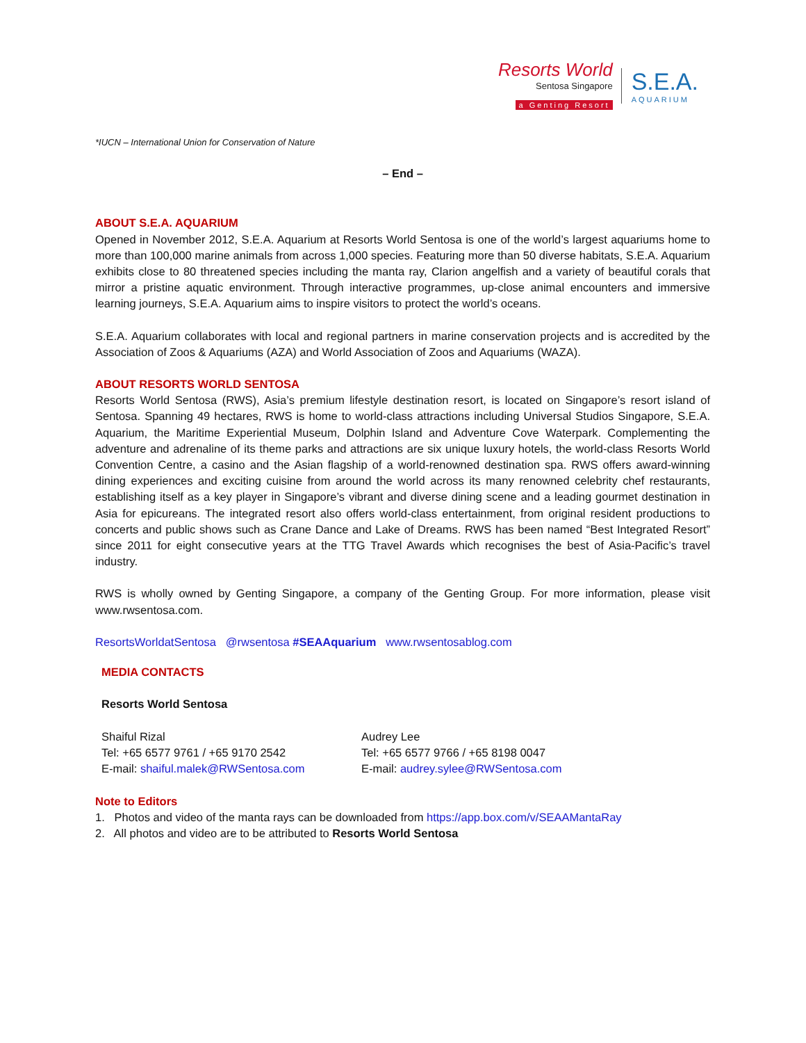Resorts World
Sentosa Singapore
a Genting Resort
S.E.A.
AQUARIUM
*IUCN – International Union for Conservation of Nature
– End –
ABOUT S.E.A. AQUARIUM
Opened in November 2012, S.E.A. Aquarium at Resorts World Sentosa is one of the world’s largest aquariums home to more than 100,000 marine animals from across 1,000 species. Featuring more than 50 diverse habitats, S.E.A. Aquarium exhibits close to 80 threatened species including the manta ray, Clarion angelfish and a variety of beautiful corals that mirror a pristine aquatic environment. Through interactive programmes, up-close animal encounters and immersive learning journeys, S.E.A. Aquarium aims to inspire visitors to protect the world’s oceans.
S.E.A. Aquarium collaborates with local and regional partners in marine conservation projects and is accredited by the Association of Zoos & Aquariums (AZA) and World Association of Zoos and Aquariums (WAZA).
ABOUT RESORTS WORLD SENTOSA
Resorts World Sentosa (RWS), Asia’s premium lifestyle destination resort, is located on Singapore’s resort island of Sentosa. Spanning 49 hectares, RWS is home to world-class attractions including Universal Studios Singapore, S.E.A. Aquarium, the Maritime Experiential Museum, Dolphin Island and Adventure Cove Waterpark. Complementing the adventure and adrenaline of its theme parks and attractions are six unique luxury hotels, the world-class Resorts World Convention Centre, a casino and the Asian flagship of a world-renowned destination spa. RWS offers award-winning dining experiences and exciting cuisine from around the world across its many renowned celebrity chef restaurants, establishing itself as a key player in Singapore’s vibrant and diverse dining scene and a leading gourmet destination in Asia for epicureans. The integrated resort also offers world-class entertainment, from original resident productions to concerts and public shows such as Crane Dance and Lake of Dreams. RWS has been named “Best Integrated Resort” since 2011 for eight consecutive years at the TTG Travel Awards which recognises the best of Asia-Pacific’s travel industry.
RWS is wholly owned by Genting Singapore, a company of the Genting Group. For more information, please visit www.rwsentosa.com.
ResortsWorldatSentosa @rwsentosa #SEAAquarium www.rwsentosablog.com
MEDIA CONTACTS
Resorts World Sentosa
Shaiful Rizal
Tel: +65 6577 9761 / +65 9170 2542
E-mail: shaiful.malek@RWSentosa.com
Audrey Lee
Tel: +65 6577 9766 / +65 8198 0047
E-mail: audrey.sylee@RWSentosa.com
Note to Editors
1. Photos and video of the manta rays can be downloaded from https://app.box.com/v/SEAAMantaRay
2. All photos and video are to be attributed to Resorts World Sentosa